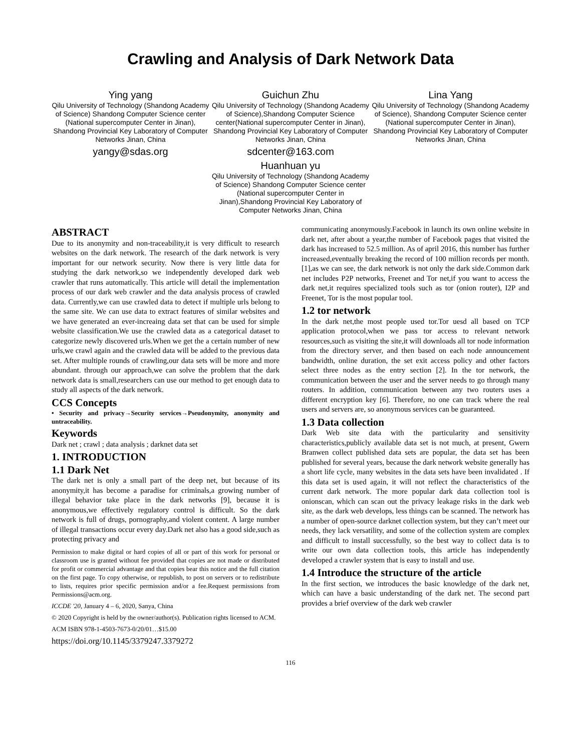Crawling and Analysis of Dark Network Data
Ying yang
Qilu University of Technology (Shandong Academy of Science) Shandong Computer Science center (National supercomputer Center in Jinan), Shandong Provincial Key Laboratory of Computer Networks Jinan, China
yangy@sdas.org
Guichun Zhu
Qilu University of Technology (Shandong Academy of Science),Shandong Computer Science center(National supercomputer Center in Jinan), Shandong Provincial Key Laboratory of Computer Networks Jinan, China
sdcenter@163.com
Huanhuan yu
Qilu University of Technology (Shandong Academy of Science) Shandong Computer Science center (National supercomputer Center in Jinan),Shandong Provincial Key Laboratory of Computer Networks Jinan, China
Lina Yang
Qilu University of Technology (Shandong Academy of Science), Shandong Computer Science center (National supercomputer Center in Jinan), Shandong Provincial Key Laboratory of Computer Networks Jinan, China
ABSTRACT
Due to its anonymity and non-traceability,it is very difficult to research websites on the dark network. The research of the dark network is very important for our network security. Now there is very little data for studying the dark network,so we independently developed dark web crawler that runs automatically. This article will detail the implementation process of our dark web crawler and the data analysis process of crawled data. Currently,we can use crawled data to detect if multiple urls belong to the same site. We can use data to extract features of similar websites and we have generated an ever-increaing data set that can be used for simple website classification.We use the crawled data as a categorical dataset to categorize newly discovered urls.When we get the a certain number of new urls,we crawl again and the crawled data will be added to the previous data set. After multiple rounds of crawling,our data sets will be more and more abundant. through our approach,we can solve the problem that the dark network data is small,researchers can use our method to get enough data to study all aspects of the dark network.
CCS Concepts
• Security and privacy→Security services→Pseudonymity, anonymity and untraceability.
Keywords
Dark net ; crawl ; data analysis ; darknet data set
1. INTRODUCTION
1.1 Dark Net
The dark net is only a small part of the deep net, but because of its anonymity,it has become a paradise for criminals,a growing number of illegal behavior take place in the dark networks [9], because it is anonymous,we effectively regulatory control is difficult. So the dark network is full of drugs, pornography,and violent content. A large number of illegal transactions occur every day.Dark net also has a good side,such as protecting privacy and
Permission to make digital or hard copies of all or part of this work for personal or classroom use is granted without fee provided that copies are not made or distributed for profit or commercial advantage and that copies bear this notice and the full citation on the first page. To copy otherwise, or republish, to post on servers or to redistribute to lists, requires prior specific permission and/or a fee.Request permissions from Permissions@acm.org.
ICCDE '20, January 4 – 6, 2020, Sanya, China
© 2020 Copyright is held by the owner/author(s). Publication rights licensed to ACM.
ACM ISBN 978-1-4503-7673-0/20/01…$15.00
https://doi.org/10.1145/3379247.3379272
communicating anonymously.Facebook in launch its own online website in dark net, after about a year,the number of Facebook pages that visited the dark has increased to 52.5 million. As of april 2016, this number has further increased,eventually breaking the record of 100 million records per month.[1],as we can see, the dark network is not only the dark side.Common dark net includes P2P networks, Freenet and Tor net,if you want to access the dark net,it requires specialized tools such as tor (onion router), I2P and Freenet, Tor is the most popular tool.
1.2 tor network
In the dark net,the most people used tor.Tor uesd all based on TCP application protocol,when we pass tor access to relevant network resources,such as visiting the site,it will downloads all tor node information from the directory server, and then based on each node announcement bandwidth, online duration, the set exit access policy and other factors select three nodes as the entry section [2]. In the tor network, the communication between the user and the server needs to go through many routers. In addition, communication between any two routers uses a different encryption key [6]. Therefore, no one can track where the real users and servers are, so anonymous services can be guaranteed.
1.3 Data collection
Dark Web site data with the particularity and sensitivity characteristics,publicly available data set is not much, at present, Gwern Branwen collect published data sets are popular, the data set has been published for several years, because the dark network website generally has a short life cycle, many websites in the data sets have been invalidated . If this data set is used again, it will not reflect the characteristics of the current dark network. The more popular dark data collection tool is onionscan, which can scan out the privacy leakage risks in the dark web site, as the dark web develops, less things can be scanned. The network has a number of open-source darknet collection system, but they can’t meet our needs, they lack versatility, and some of the collection system are complex and difficult to install successfully, so the best way to collect data is to write our own data collection tools, this article has independently developed a crawler system that is easy to install and use.
1.4 Introduce the structure of the article
In the first section, we introduces the basic knowledge of the dark net, which can have a basic understanding of the dark net. The second part provides a brief overview of the dark web crawler
116